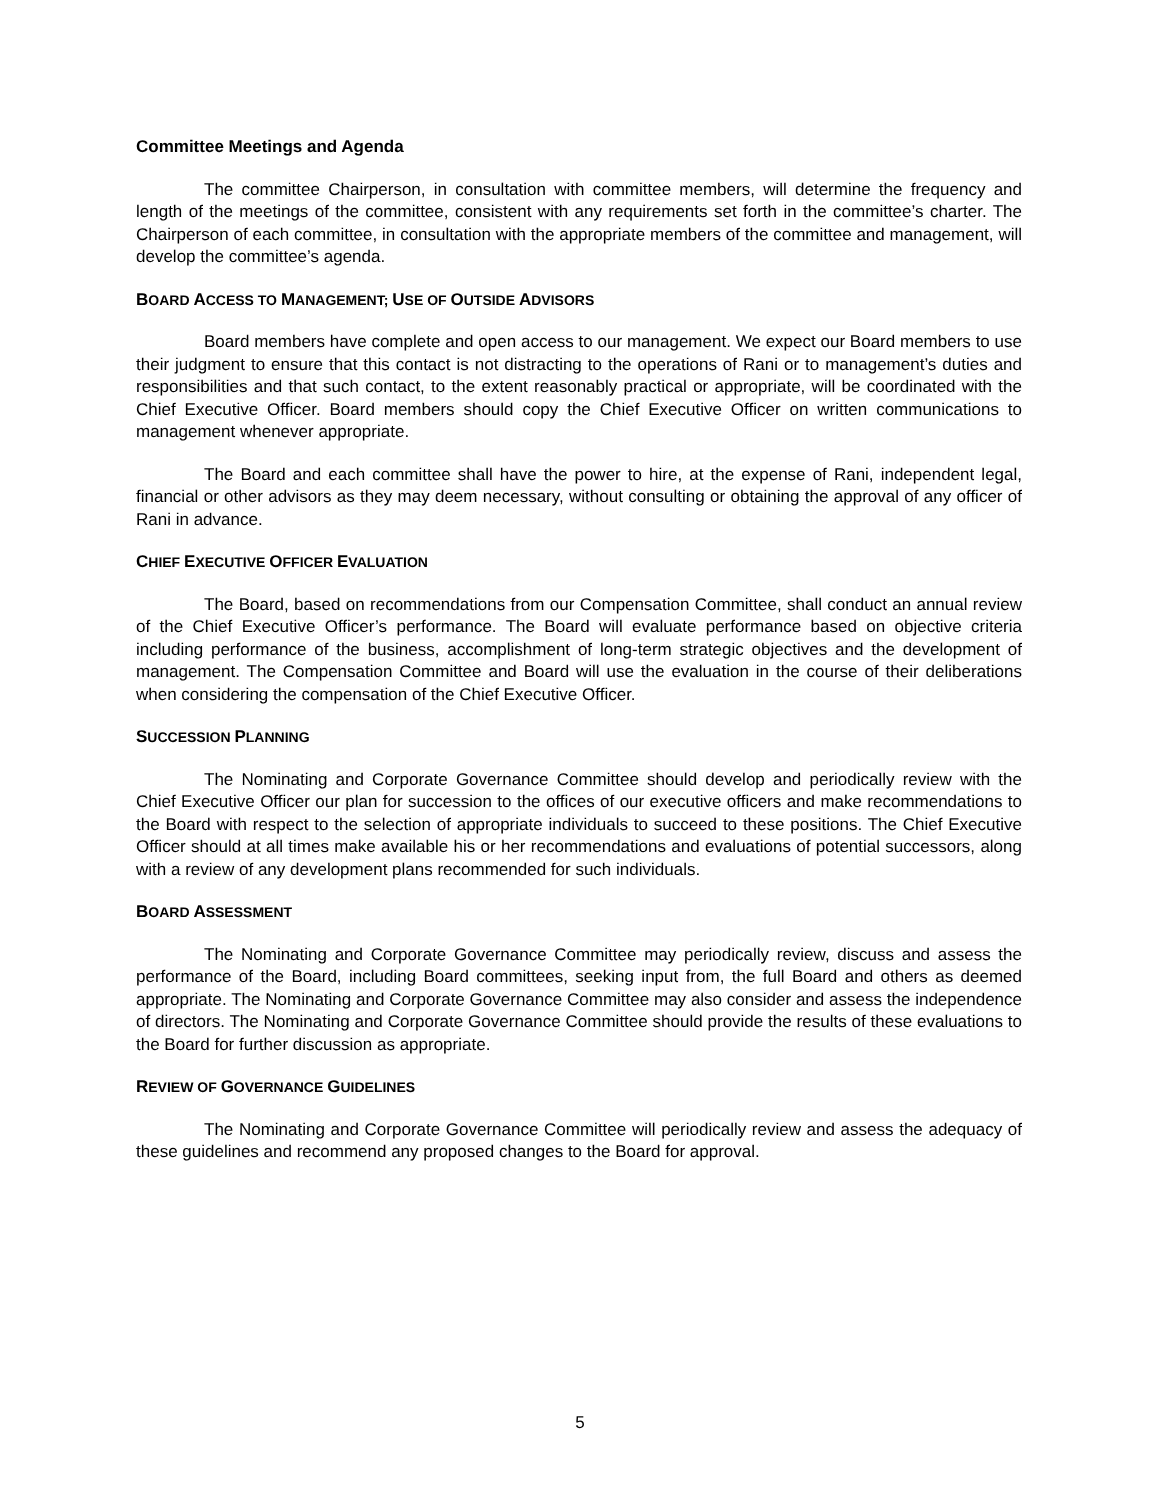Committee Meetings and Agenda
The committee Chairperson, in consultation with committee members, will determine the frequency and length of the meetings of the committee, consistent with any requirements set forth in the committee’s charter. The Chairperson of each committee, in consultation with the appropriate members of the committee and management, will develop the committee’s agenda.
BOARD ACCESS TO MANAGEMENT; USE OF OUTSIDE ADVISORS
Board members have complete and open access to our management. We expect our Board members to use their judgment to ensure that this contact is not distracting to the operations of Rani or to management’s duties and responsibilities and that such contact, to the extent reasonably practical or appropriate, will be coordinated with the Chief Executive Officer. Board members should copy the Chief Executive Officer on written communications to management whenever appropriate.
The Board and each committee shall have the power to hire, at the expense of Rani, independent legal, financial or other advisors as they may deem necessary, without consulting or obtaining the approval of any officer of Rani in advance.
CHIEF EXECUTIVE OFFICER EVALUATION
The Board, based on recommendations from our Compensation Committee, shall conduct an annual review of the Chief Executive Officer’s performance. The Board will evaluate performance based on objective criteria including performance of the business, accomplishment of long-term strategic objectives and the development of management. The Compensation Committee and Board will use the evaluation in the course of their deliberations when considering the compensation of the Chief Executive Officer.
SUCCESSION PLANNING
The Nominating and Corporate Governance Committee should develop and periodically review with the Chief Executive Officer our plan for succession to the offices of our executive officers and make recommendations to the Board with respect to the selection of appropriate individuals to succeed to these positions. The Chief Executive Officer should at all times make available his or her recommendations and evaluations of potential successors, along with a review of any development plans recommended for such individuals.
BOARD ASSESSMENT
The Nominating and Corporate Governance Committee may periodically review, discuss and assess the performance of the Board, including Board committees, seeking input from, the full Board and others as deemed appropriate. The Nominating and Corporate Governance Committee may also consider and assess the independence of directors. The Nominating and Corporate Governance Committee should provide the results of these evaluations to the Board for further discussion as appropriate.
REVIEW OF GOVERNANCE GUIDELINES
The Nominating and Corporate Governance Committee will periodically review and assess the adequacy of these guidelines and recommend any proposed changes to the Board for approval.
5